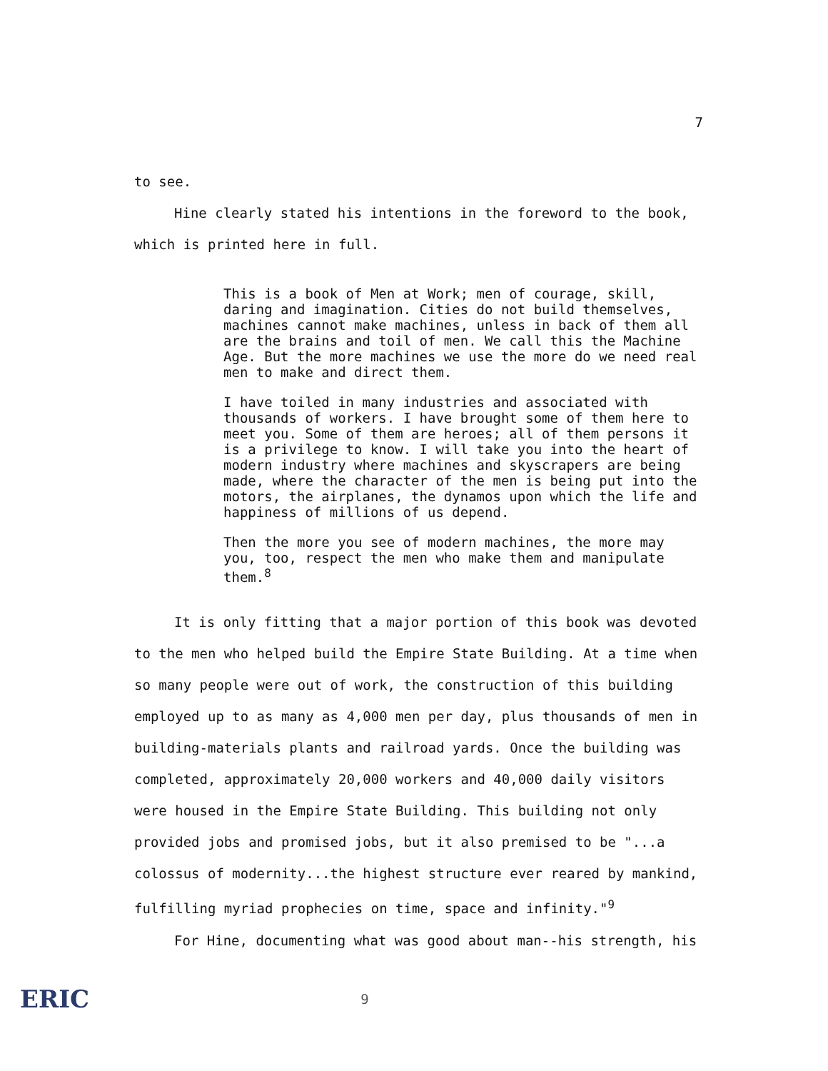7
to see.
Hine clearly stated his intentions in the foreword to the book,
which is printed here in full.
This is a book of Men at Work; men of courage, skill, daring and imagination. Cities do not build themselves, machines cannot make machines, unless in back of them all are the brains and toil of men. We call this the Machine Age. But the more machines we use the more do we need real men to make and direct them.
I have toiled in many industries and associated with thousands of workers. I have brought some of them here to meet you. Some of them are heroes; all of them persons it is a privilege to know. I will take you into the heart of modern industry where machines and skyscrapers are being made, where the character of the men is being put into the motors, the airplanes, the dynamos upon which the life and happiness of millions of us depend.
Then the more you see of modern machines, the more may you, too, respect the men who make them and manipulate them.<sup>8</sup>
It is only fitting that a major portion of this book was devoted to the men who helped build the Empire State Building. At a time when so many people were out of work, the construction of this building employed up to as many as 4,000 men per day, plus thousands of men in building-materials plants and railroad yards. Once the building was completed, approximately 20,000 workers and 40,000 daily visitors were housed in the Empire State Building. This building not only provided jobs and promised jobs, but it also premised to be "...a colossus of modernity...the highest structure ever reared by mankind, fulfilling myriad prophecies on time, space and infinity."<sup>9</sup>
For Hine, documenting what was good about man--his strength, his
ERIC 9